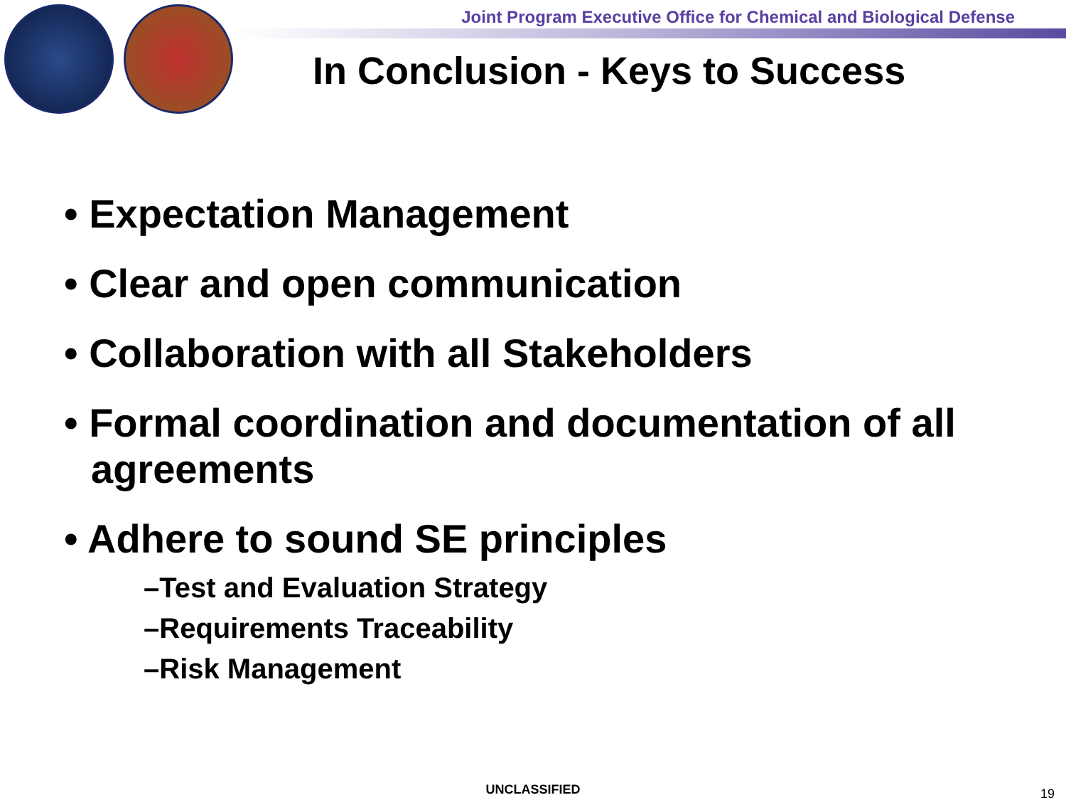Joint Program Executive Office for Chemical and Biological Defense
In Conclusion - Keys to Success
• Expectation Management
• Clear and open communication
• Collaboration with all Stakeholders
• Formal coordination and documentation of all agreements
• Adhere to sound SE principles
–Test and Evaluation Strategy
–Requirements Traceability
–Risk Management
UNCLASSIFIED 19